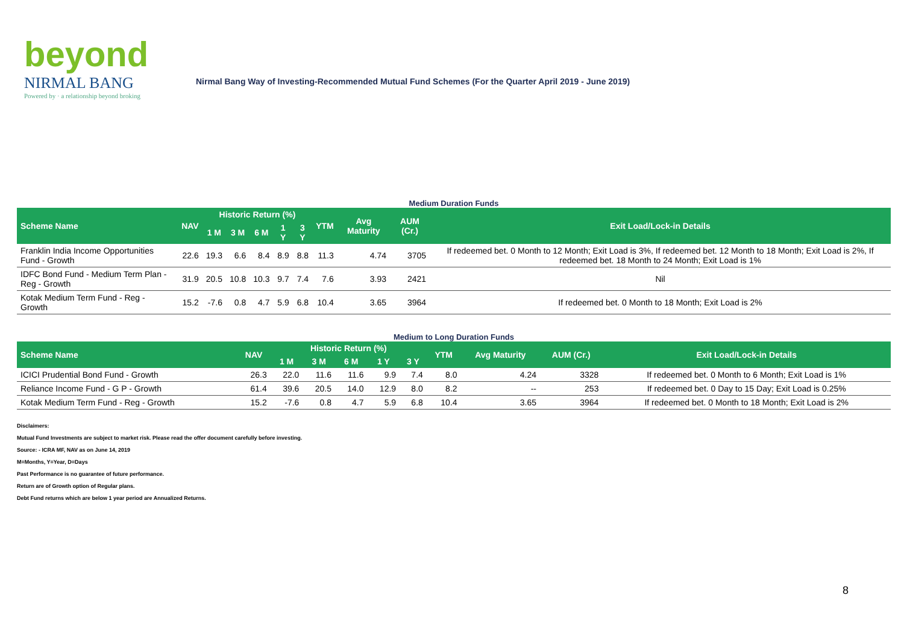beyond
NIRMAL BANG
Powered by · a relationship beyond broking
Nirmal Bang Way of Investing-Recommended Mutual Fund Schemes (For the Quarter April 2019 - June 2019)
Medium Duration Funds
| Scheme Name | NAV | Historic Return (%) | | | | | YTM | Avg Maturity | AUM (Cr.) | Exit Load/Lock-in Details |
| --- | --- | --- | --- | --- | --- | --- | --- | --- | --- | --- |
| | | 1 M | 3 M | 6 M | 1 Y | 3 Y | | | | |
| Franklin India Income Opportunities Fund - Growth | 22.6 | 19.3 | 6.6 | 8.4 | 8.9 | 8.8 | 11.3 | 4.74 | 3705 | If redeemed bet. 0 Month to 12 Month; Exit Load is 3%, If redeemed bet. 12 Month to 18 Month; Exit Load is 2%, If redeemed bet. 18 Month to 24 Month; Exit Load is 1% |
| IDFC Bond Fund - Medium Term Plan - Reg - Growth | 31.9 | 20.5 | 10.8 | 10.3 | 9.7 | 7.4 | 7.6 | 3.93 | 2421 | Nil |
| Kotak Medium Term Fund - Reg - Growth | 15.2 | -7.6 | 0.8 | 4.7 | 5.9 | 6.8 | 10.4 | 3.65 | 3964 | If redeemed bet. 0 Month to 18 Month; Exit Load is 2% |
Medium to Long Duration Funds
| Scheme Name | NAV | Historic Return (%) | | | | | YTM | Avg Maturity | AUM (Cr.) | Exit Load/Lock-in Details |
| --- | --- | --- | --- | --- | --- | --- | --- | --- | --- | --- |
| | | 1 M | 3 M | 6 M | 1 Y | 3 Y | | | | |
| ICICI Prudential Bond Fund - Growth | 26.3 | 22.0 | 11.6 | 11.6 | 9.9 | 7.4 | 8.0 | 4.24 | 3328 | If redeemed bet. 0 Month to 6 Month; Exit Load is 1% |
| Reliance Income Fund - G P - Growth | 61.4 | 39.6 | 20.5 | 14.0 | 12.9 | 8.0 | 8.2 | -- | 253 | If redeemed bet. 0 Day to 15 Day; Exit Load is 0.25% |
| Kotak Medium Term Fund - Reg - Growth | 15.2 | -7.6 | 0.8 | 4.7 | 5.9 | 6.8 | 10.4 | 3.65 | 3964 | If redeemed bet. 0 Month to 18 Month; Exit Load is 2% |
Disclaimers:
Mutual Fund Investments are subject to market risk. Please read the offer document carefully before investing.
Source: - ICRA MF, NAV as on June 14, 2019
M=Months, Y=Year, D=Days
Past Performance is no guarantee of future performance.
Return are of Growth option of Regular plans.
Debt Fund returns which are below 1 year period are Annualized Returns.
8